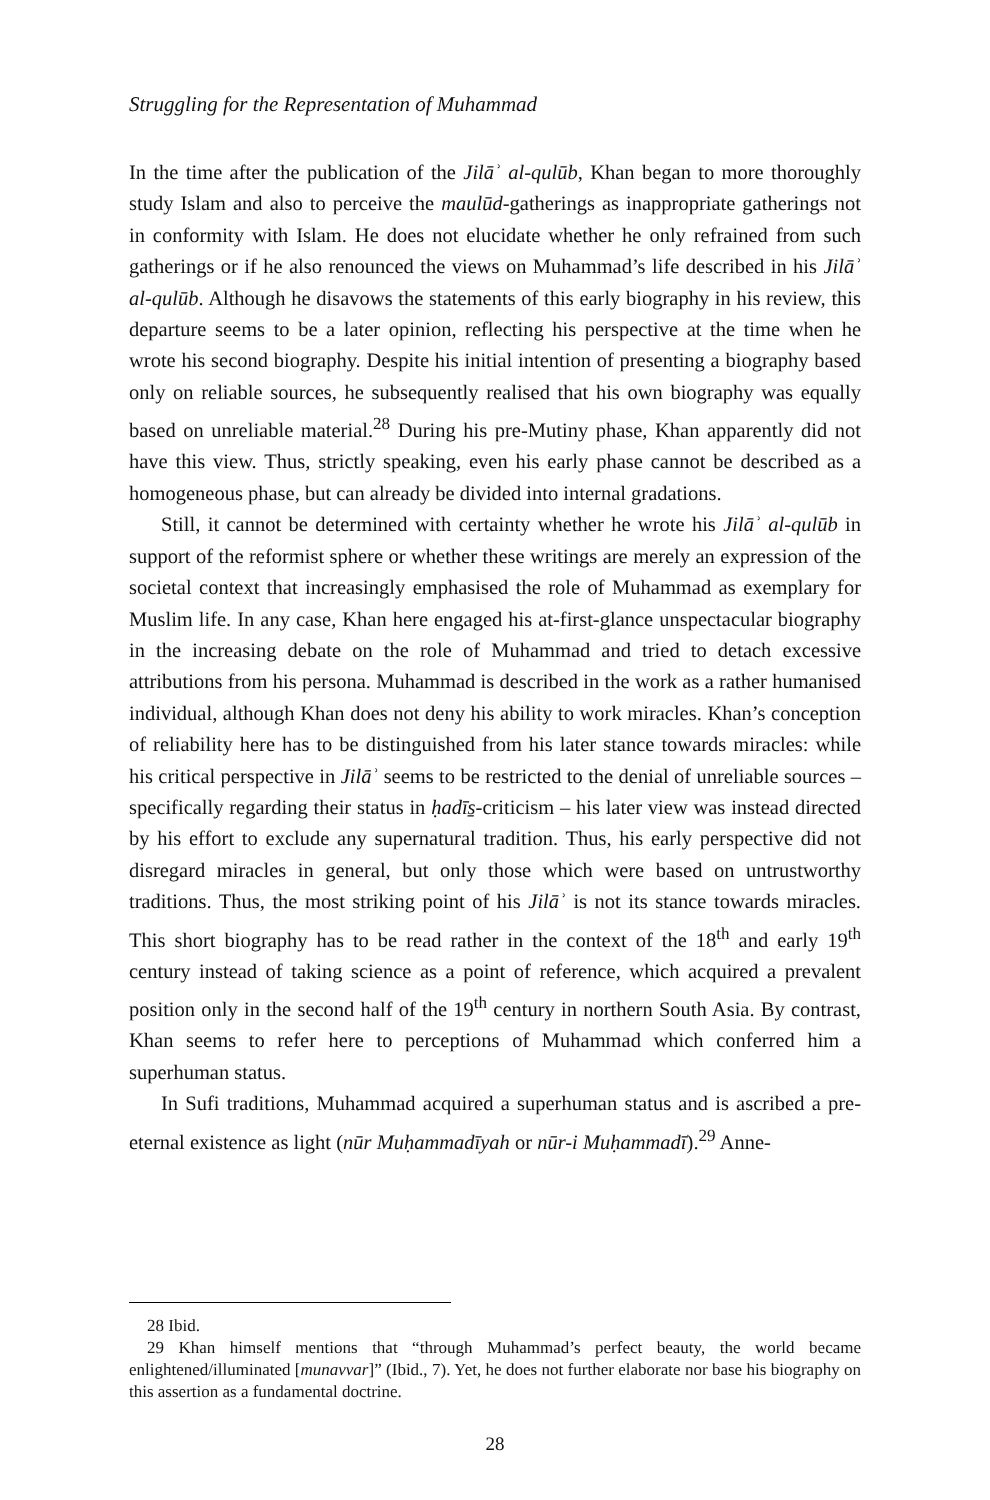Struggling for the Representation of Muhammad
In the time after the publication of the Jilāʾ al-qulūb, Khan began to more thoroughly study Islam and also to perceive the maulūd-gatherings as inappropriate gatherings not in conformity with Islam. He does not elucidate whether he only refrained from such gatherings or if he also renounced the views on Muhammad’s life described in his Jilāʾ al-qulūb. Although he disavows the statements of this early biography in his review, this departure seems to be a later opinion, reflecting his perspective at the time when he wrote his second biography. Despite his initial intention of presenting a biography based only on reliable sources, he subsequently realised that his own biography was equally based on unreliable material.<sup>28</sup> During his pre-Mutiny phase, Khan apparently did not have this view. Thus, strictly speaking, even his early phase cannot be described as a homogeneous phase, but can already be divided into internal gradations.
Still, it cannot be determined with certainty whether he wrote his Jilāʾ al-qulūb in support of the reformist sphere or whether these writings are merely an expression of the societal context that increasingly emphasised the role of Muhammad as exemplary for Muslim life. In any case, Khan here engaged his at-first-glance unspectacular biography in the increasing debate on the role of Muhammad and tried to detach excessive attributions from his persona. Muhammad is described in the work as a rather humanised individual, although Khan does not deny his ability to work miracles. Khan’s conception of reliability here has to be distinguished from his later stance towards miracles: while his critical perspective in Jilāʾ seems to be restricted to the denial of unreliable sources – specifically regarding their status in ḥadīs̱-criticism – his later view was instead directed by his effort to exclude any supernatural tradition. Thus, his early perspective did not disregard miracles in general, but only those which were based on untrustworthy traditions. Thus, the most striking point of his Jilāʾ is not its stance towards miracles. This short biography has to be read rather in the context of the 18<sup>th</sup> and early 19<sup>th</sup> century instead of taking science as a point of reference, which acquired a prevalent position only in the second half of the 19<sup>th</sup> century in northern South Asia. By contrast, Khan seems to refer here to perceptions of Muhammad which conferred him a superhuman status.
In Sufi traditions, Muhammad acquired a superhuman status and is ascribed a pre-eternal existence as light (nūr Muḥammadīyah or nūr-i Muḥammadī).<sup>29</sup> Anne-
28 Ibid.
29 Khan himself mentions that “through Muhammad’s perfect beauty, the world became enlightened/illuminated [munavvar]” (Ibid., 7). Yet, he does not further elaborate nor base his biography on this assertion as a fundamental doctrine.
28